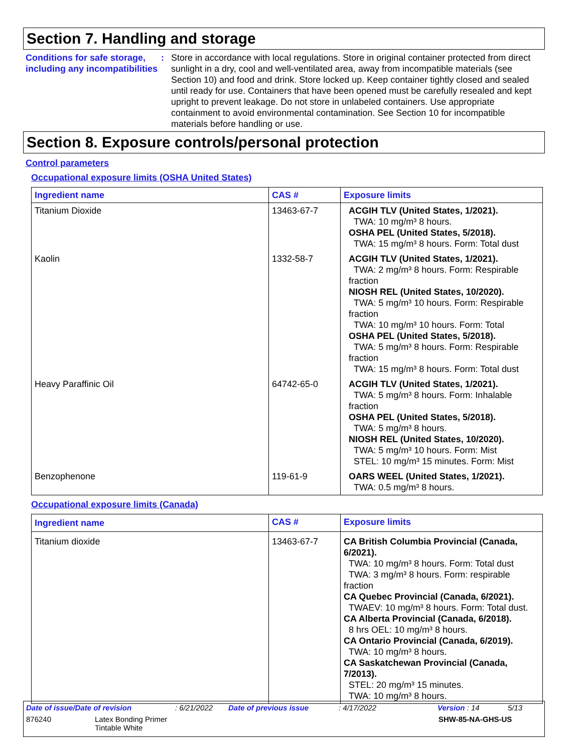Section 7. Handling and storage
Conditions for safe storage, including any incompatibilities
: Store in accordance with local regulations. Store in original container protected from direct sunlight in a dry, cool and well-ventilated area, away from incompatible materials (see Section 10) and food and drink. Store locked up. Keep container tightly closed and sealed until ready for use. Containers that have been opened must be carefully resealed and kept upright to prevent leakage. Do not store in unlabeled containers. Use appropriate containment to avoid environmental contamination. See Section 10 for incompatible materials before handling or use.
Section 8. Exposure controls/personal protection
Control parameters
Occupational exposure limits (OSHA United States)
| Ingredient name | CAS # | Exposure limits |
| --- | --- | --- |
| Titanium Dioxide | 13463-67-7 | ACGIH TLV (United States, 1/2021). TWA: 10 mg/m³ 8 hours. OSHA PEL (United States, 5/2018). TWA: 15 mg/m³ 8 hours. Form: Total dust |
| Kaolin | 1332-58-7 | ACGIH TLV (United States, 1/2021). TWA: 2 mg/m³ 8 hours. Form: Respirable fraction NIOSH REL (United States, 10/2020). TWA: 5 mg/m³ 10 hours. Form: Respirable fraction TWA: 10 mg/m³ 10 hours. Form: Total OSHA PEL (United States, 5/2018). TWA: 5 mg/m³ 8 hours. Form: Respirable fraction TWA: 15 mg/m³ 8 hours. Form: Total dust |
| Heavy Paraffinic Oil | 64742-65-0 | ACGIH TLV (United States, 1/2021). TWA: 5 mg/m³ 8 hours. Form: Inhalable fraction OSHA PEL (United States, 5/2018). TWA: 5 mg/m³ 8 hours. NIOSH REL (United States, 10/2020). TWA: 5 mg/m³ 10 hours. Form: Mist STEL: 10 mg/m³ 15 minutes. Form: Mist |
| Benzophenone | 119-61-9 | OARS WEEL (United States, 1/2021). TWA: 0.5 mg/m³ 8 hours. |
Occupational exposure limits (Canada)
| Ingredient name | CAS # | Exposure limits |
| --- | --- | --- |
| Titanium dioxide | 13463-67-7 | CA British Columbia Provincial (Canada, 6/2021). TWA: 10 mg/m³ 8 hours. Form: Total dust TWA: 3 mg/m³ 8 hours. Form: respirable fraction CA Quebec Provincial (Canada, 6/2021). TWAEV: 10 mg/m³ 8 hours. Form: Total dust. CA Alberta Provincial (Canada, 6/2018). 8 hrs OEL: 10 mg/m³ 8 hours. CA Ontario Provincial (Canada, 6/2019). TWA: 10 mg/m³ 8 hours. CA Saskatchewan Provincial (Canada, 7/2013). STEL: 20 mg/m³ 15 minutes. TWA: 10 mg/m³ 8 hours. |
Date of issue/Date of revision: 6/21/2022 Date of previous issue: 4/17/2022 Version : 14 5/13
876240 Latex Bonding Primer
Tintable White SHW-85-NA-GHS-US